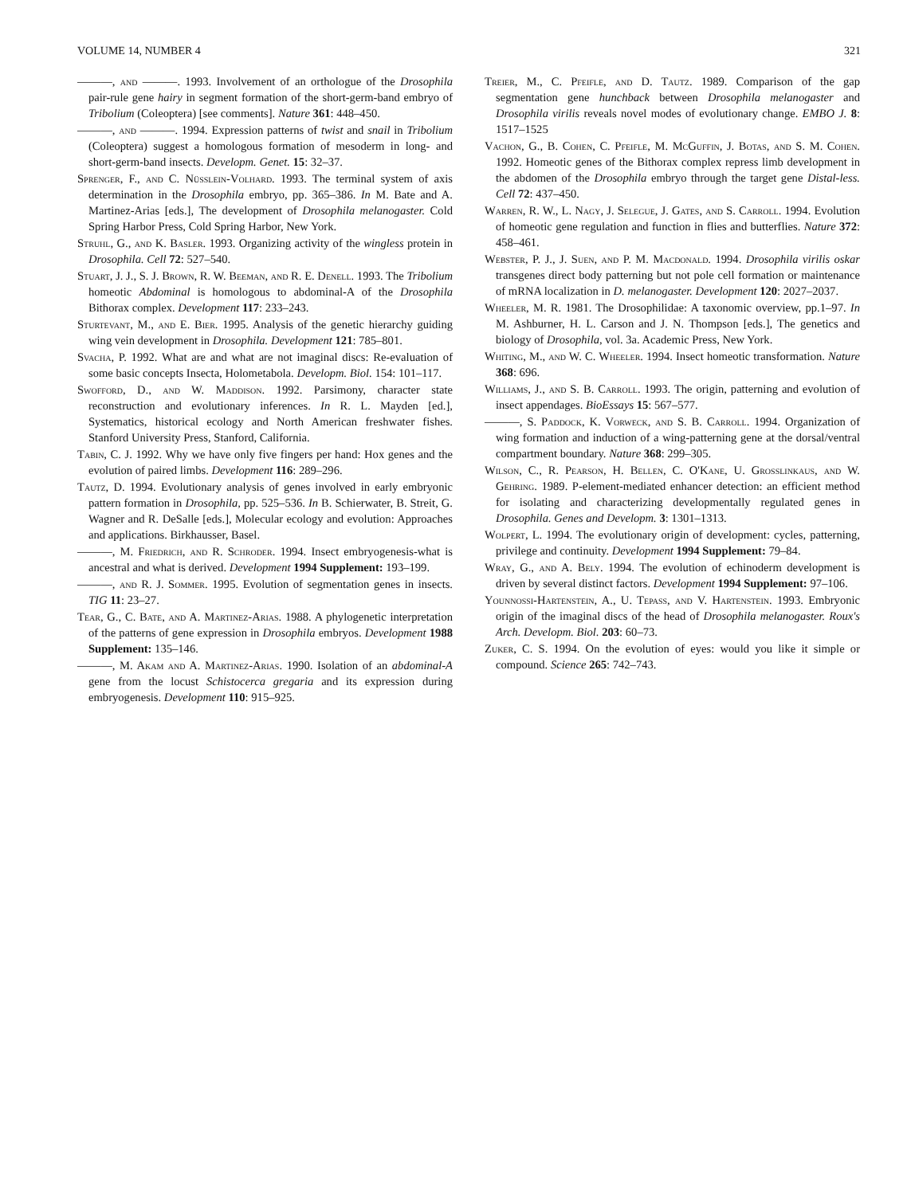VOLUME 14, NUMBER 4 321
———, and ———. 1993. Involvement of an orthologue of the Drosophila pair-rule gene hairy in segment formation of the short-germ-band embryo of Tribolium (Coleoptera) [see comments]. Nature 361: 448–450.
———, and ———. 1994. Expression patterns of twist and snail in Tribolium (Coleoptera) suggest a homologous formation of mesoderm in long- and short-germ-band insects. Developm. Genet. 15: 32–37.
Sprenger, F., and C. Nüsslein-Volhard. 1993. The terminal system of axis determination in the Drosophila embryo, pp. 365–386. In M. Bate and A. Martinez-Arias [eds.], The development of Drosophila melanogaster. Cold Spring Harbor Press, Cold Spring Harbor, New York.
Struhl, G., and K. Basler. 1993. Organizing activity of the wingless protein in Drosophila. Cell 72: 527–540.
Stuart, J. J., S. J. Brown, R. W. Beeman, and R. E. Denell. 1993. The Tribolium homeotic Abdominal is homologous to abdominal-A of the Drosophila Bithorax complex. Development 117: 233–243.
Sturtevant, M., and E. Bier. 1995. Analysis of the genetic hierarchy guiding wing vein development in Drosophila. Development 121: 785–801.
Svacha, P. 1992. What are and what are not imaginal discs: Re-evaluation of some basic concepts Insecta, Holometabola. Developm. Biol. 154: 101–117.
Swofford, D., and W. Maddison. 1992. Parsimony, character state reconstruction and evolutionary inferences. In R. L. Mayden [ed.], Systematics, historical ecology and North American freshwater fishes. Stanford University Press, Stanford, California.
Tabin, C. J. 1992. Why we have only five fingers per hand: Hox genes and the evolution of paired limbs. Development 116: 289–296.
Tautz, D. 1994. Evolutionary analysis of genes involved in early embryonic pattern formation in Drosophila, pp. 525–536. In B. Schierwater, B. Streit, G. Wagner and R. DeSalle [eds.], Molecular ecology and evolution: Approaches and applications. Birkhausser, Basel.
———, M. Friedrich, and R. Schroder. 1994. Insect embryogenesis-what is ancestral and what is derived. Development 1994 Supplement: 193–199.
———, and R. J. Sommer. 1995. Evolution of segmentation genes in insects. TIG 11: 23–27.
Tear, G., C. Bate, and A. Martinez-Arias. 1988. A phylogenetic interpretation of the patterns of gene expression in Drosophila embryos. Development 1988 Supplement: 135–146.
———, M. Akam and A. Martinez-Arias. 1990. Isolation of an abdominal-A gene from the locust Schistocerca gregaria and its expression during embryogenesis. Development 110: 915–925.
Treier, M., C. Pfeifle, and D. Tautz. 1989. Comparison of the gap segmentation gene hunchback between Drosophila melanogaster and Drosophila virilis reveals novel modes of evolutionary change. EMBO J. 8: 1517–1525
Vachon, G., B. Cohen, C. Pfeifle, M. McGuffin, J. Botas, and S. M. Cohen. 1992. Homeotic genes of the Bithorax complex repress limb development in the abdomen of the Drosophila embryo through the target gene Distal-less. Cell 72: 437–450.
Warren, R. W., L. Nagy, J. Selegue, J. Gates, and S. Carroll. 1994. Evolution of homeotic gene regulation and function in flies and butterflies. Nature 372: 458–461.
Webster, P. J., J. Suen, and P. M. Macdonald. 1994. Drosophila virilis oskar transgenes direct body patterning but not pole cell formation or maintenance of mRNA localization in D. melanogaster. Development 120: 2027–2037.
Wheeler, M. R. 1981. The Drosophilidae: A taxonomic overview, pp.1–97. In M. Ashburner, H. L. Carson and J. N. Thompson [eds.], The genetics and biology of Drosophila, vol. 3a. Academic Press, New York.
Whiting, M., and W. C. Wheeler. 1994. Insect homeotic transformation. Nature 368: 696.
Williams, J., and S. B. Carroll. 1993. The origin, patterning and evolution of insect appendages. BioEssays 15: 567–577.
———, S. Paddock, K. Vorweck, and S. B. Carroll. 1994. Organization of wing formation and induction of a wing-patterning gene at the dorsal/ventral compartment boundary. Nature 368: 299–305.
Wilson, C., R. Pearson, H. Bellen, C. O'Kane, U. Grosslinkaus, and W. Gehring. 1989. P-element-mediated enhancer detection: an efficient method for isolating and characterizing developmentally regulated genes in Drosophila. Genes and Developm. 3: 1301–1313.
Wolpert, L. 1994. The evolutionary origin of development: cycles, patterning, privilege and continuity. Development 1994 Supplement: 79–84.
Wray, G., and A. Bely. 1994. The evolution of echinoderm development is driven by several distinct factors. Development 1994 Supplement: 97–106.
Younnossi-Hartenstein, A., U. Tepass, and V. Hartenstein. 1993. Embryonic origin of the imaginal discs of the head of Drosophila melanogaster. Roux's Arch. Developm. Biol. 203: 60–73.
Zuker, C. S. 1994. On the evolution of eyes: would you like it simple or compound. Science 265: 742–743.